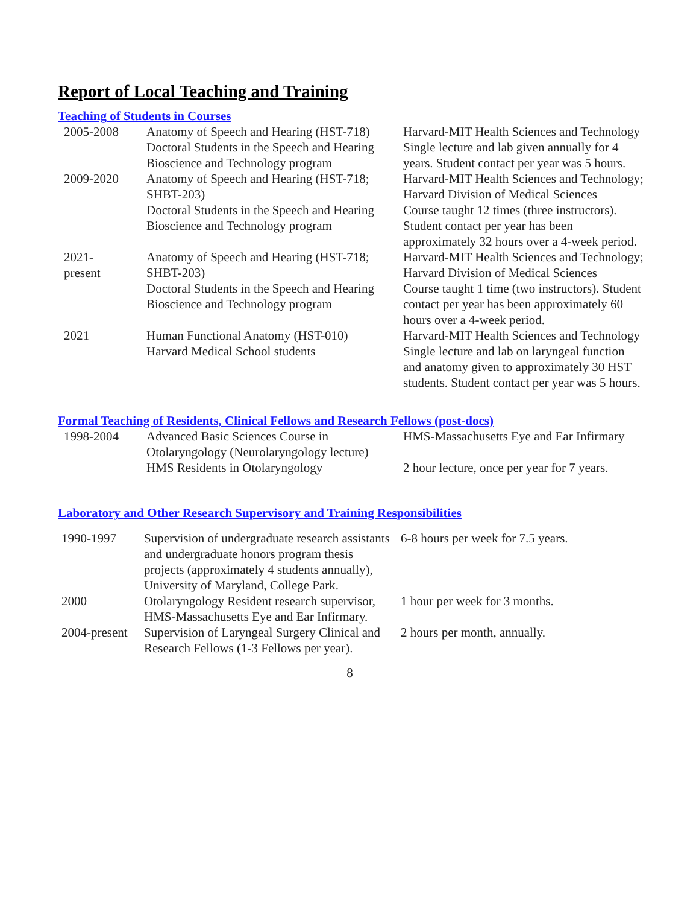Report of Local Teaching and Training
Teaching of Students in Courses
| 2005-2008 | Anatomy of Speech and Hearing (HST-718) | Harvard-MIT Health Sciences and Technology |
| | Doctoral Students in the Speech and Hearing Bioscience and Technology program | Single lecture and lab given annually for 4 years. Student contact per year was 5 hours. |
| 2009-2020 | Anatomy of Speech and Hearing (HST-718; SHBT-203) | Harvard-MIT Health Sciences and Technology; Harvard Division of Medical Sciences |
| | Doctoral Students in the Speech and Hearing Bioscience and Technology program | Course taught 12 times (three instructors). Student contact per year has been approximately 32 hours over a 4-week period. |
| 2021- present | Anatomy of Speech and Hearing (HST-718; SHBT-203) | Harvard-MIT Health Sciences and Technology; Harvard Division of Medical Sciences |
| | Doctoral Students in the Speech and Hearing Bioscience and Technology program | Course taught 1 time (two instructors). Student contact per year has been approximately 60 hours over a 4-week period. |
| 2021 | Human Functional Anatomy (HST-010) | Harvard-MIT Health Sciences and Technology |
| | Harvard Medical School students | Single lecture and lab on laryngeal function and anatomy given to approximately 30 HST students. Student contact per year was 5 hours. |
Formal Teaching of Residents, Clinical Fellows and Research Fellows (post-docs)
| 1998-2004 | Advanced Basic Sciences Course in Otolaryngology (Neurolaryngology lecture) | HMS-Massachusetts Eye and Ear Infirmary |
| | HMS Residents in Otolaryngology | 2 hour lecture, once per year for 7 years. |
Laboratory and Other Research Supervisory and Training Responsibilities
| 1990-1997 | Supervision of undergraduate research assistants and undergraduate honors program thesis projects (approximately 4 students annually), University of Maryland, College Park. | 6-8 hours per week for 7.5 years. |
| 2000 | Otolaryngology Resident research supervisor, HMS-Massachusetts Eye and Ear Infirmary. | 1 hour per week for 3 months. |
| 2004-present | Supervision of Laryngeal Surgery Clinical and Research Fellows (1-3 Fellows per year). | 2 hours per month, annually. |
8